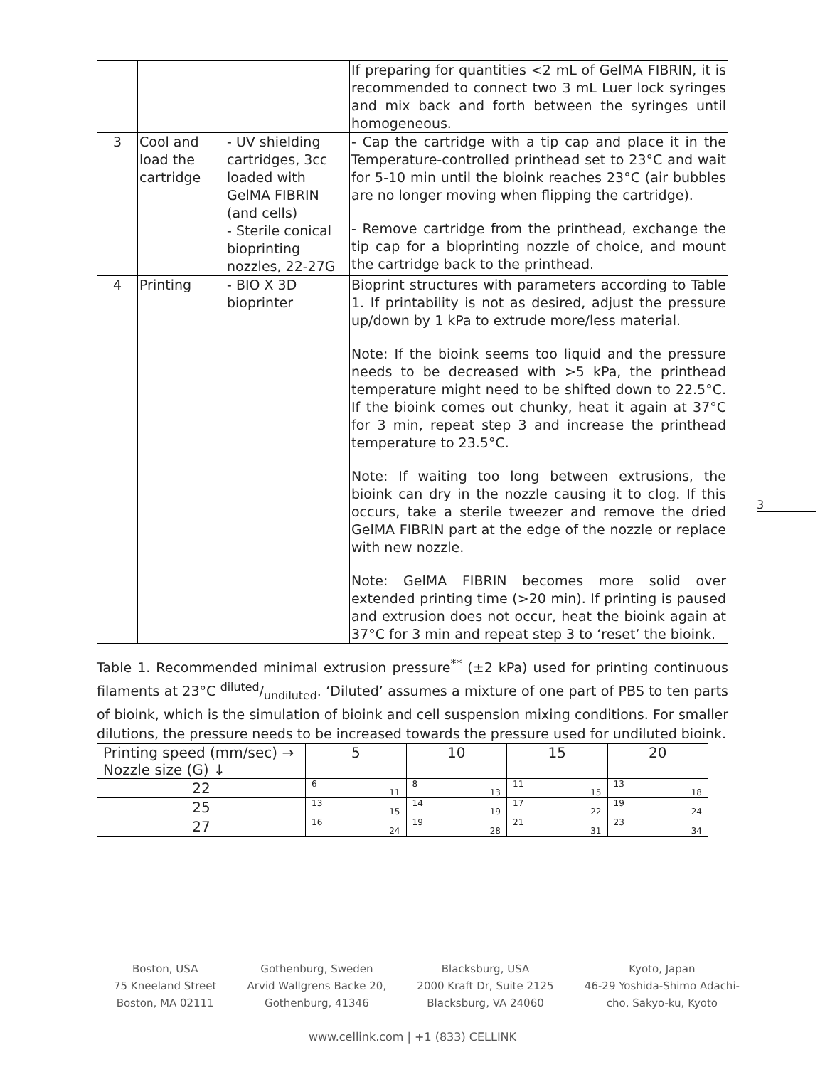| | | | If preparing for quantities <2 mL of GelMA FIBRIN, it is recommended to connect two 3 mL Luer lock syringes and mix back and forth between the syringes until homogeneous. |
| 3 | Cool and load the cartridge | - UV shielding cartridges, 3cc loaded with GelMA FIBRIN (and cells) - Sterile conical bioprinting nozzles, 22-27G | - Cap the cartridge with a tip cap and place it in the Temperature-controlled printhead set to 23°C and wait for 5-10 min until the bioink reaches 23°C (air bubbles are no longer moving when flipping the cartridge). - Remove cartridge from the printhead, exchange the tip cap for a bioprinting nozzle of choice, and mount the cartridge back to the printhead. |
| 4 | Printing | - BIO X 3D bioprinter | Bioprint structures with parameters according to Table 1. If printability is not as desired, adjust the pressure up/down by 1 kPa to extrude more/less material. Note: If the bioink seems too liquid and the pressure needs to be decreased with >5 kPa, the printhead temperature might need to be shifted down to 22.5°C. If the bioink comes out chunky, heat it again at 37°C for 3 min, repeat step 3 and increase the printhead temperature to 23.5°C. Note: If waiting too long between extrusions, the bioink can dry in the nozzle causing it to clog. If this occurs, take a sterile tweezer and remove the dried GelMA FIBRIN part at the edge of the nozzle or replace with new nozzle. Note: GelMA FIBRIN becomes more solid over extended printing time (>20 min). If printing is paused and extrusion does not occur, heat the bioink again at 37°C for 3 min and repeat step 3 to ‘reset’ the bioink. |
Table 1. Recommended minimal extrusion pressure<sup>**</sup> (±2 kPa) used for printing continuous filaments at 23°C diluted/undiluted. ‘Diluted’ assumes a mixture of one part of PBS to ten parts of bioink, which is the simulation of bioink and cell suspension mixing conditions. For smaller dilutions, the pressure needs to be increased towards the pressure used for undiluted bioink.
| Printing speed (mm/sec) → Nozzle size (G) ↓ | 5 | 10 | 15 | 20 |
| --- | --- | --- | --- | --- |
| 22 | 6 11 | 8 13 | 11 15 | 13 18 |
| 25 | 13 15 | 14 19 | 17 22 | 19 24 |
| 27 | 16 24 | 19 28 | 21 31 | 23 34 |
3
Boston, USA
75 Kneeland Street
Boston, MA 02111
Gothenburg, Sweden
Arvid Wallgrens Backe 20,
Gothenburg, 41346
Blacksburg, USA
2000 Kraft Dr, Suite 2125
Blacksburg, VA 24060
Kyoto, Japan
46-29 Yoshida-Shimo Adachi-
cho, Sakyo-ku, Kyoto
www.cellink.com | +1 (833) CELLINK